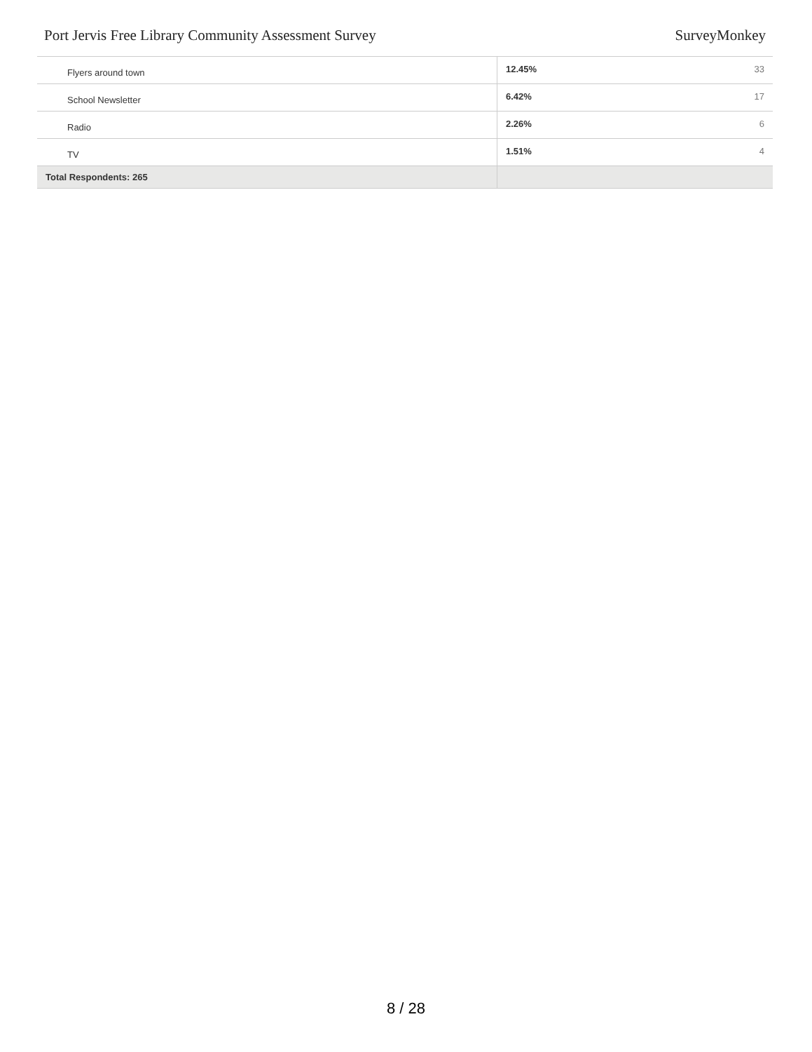Port Jervis Free Library Community Assessment Survey SurveyMonkey
| Flyers around town | 12.45% | 33 |
| School Newsletter | 6.42% | 17 |
| Radio | 2.26% | 6 |
| TV | 1.51% | 4 |
| Total Respondents: 265 | | |
8 / 28